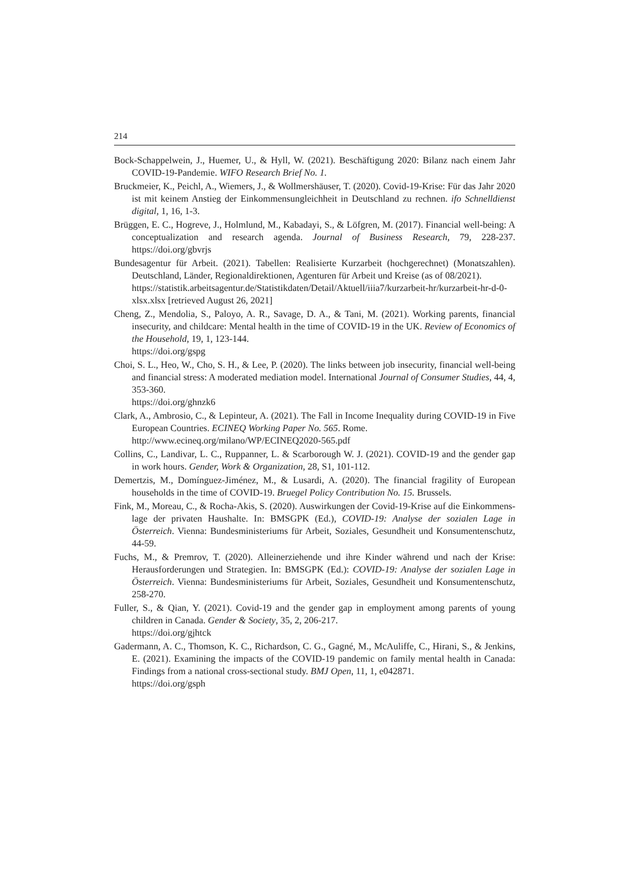214
Bock-Schappelwein, J., Huemer, U., & Hyll, W. (2021). Beschäftigung 2020: Bilanz nach einem Jahr COVID-19-Pandemie. WIFO Research Brief No. 1.
Bruckmeier, K., Peichl, A., Wiemers, J., & Wollmershäuser, T. (2020). Covid-19-Krise: Für das Jahr 2020 ist mit keinem Anstieg der Einkommensungleichheit in Deutschland zu rechnen. ifo Schnelldienst digital, 1, 16, 1-3.
Brüggen, E. C., Hogreve, J., Holmlund, M., Kabadayi, S., & Löfgren, M. (2017). Financial well-being: A conceptualization and research agenda. Journal of Business Research, 79, 228-237. https://doi.org/gbvrjs
Bundesagentur für Arbeit. (2021). Tabellen: Realisierte Kurzarbeit (hochgerechnet) (Monatszahlen). Deutschland, Länder, Regionaldirektionen, Agenturen für Arbeit und Kreise (as of 08/2021).
https://statistik.arbeitsagentur.de/Statistikdaten/Detail/Aktuell/iiia7/kurzarbeit-hr/kurzarbeit-hr-d-0-xlsx.xlsx [retrieved August 26, 2021]
Cheng, Z., Mendolia, S., Paloyo, A. R., Savage, D. A., & Tani, M. (2021). Working parents, financial insecurity, and childcare: Mental health in the time of COVID-19 in the UK. Review of Economics of the Household, 19, 1, 123-144.
https://doi.org/gspg
Choi, S. L., Heo, W., Cho, S. H., & Lee, P. (2020). The links between job insecurity, financial well-being and financial stress: A moderated mediation model. International Journal of Consumer Studies, 44, 4, 353-360.
https://doi.org/ghnzk6
Clark, A., Ambrosio, C., & Lepinteur, A. (2021). The Fall in Income Inequality during COVID-19 in Five European Countries. ECINEQ Working Paper No. 565. Rome.
http://www.ecineq.org/milano/WP/ECINEQ2020-565.pdf
Collins, C., Landivar, L. C., Ruppanner, L. & Scarborough W. J. (2021). COVID-19 and the gender gap in work hours. Gender, Work & Organization, 28, S1, 101-112.
Demertzis, M., Domínguez-Jiménez, M., & Lusardi, A. (2020). The financial fragility of European households in the time of COVID-19. Bruegel Policy Contribution No. 15. Brussels.
Fink, M., Moreau, C., & Rocha-Akis, S. (2020). Auswirkungen der Covid-19-Krise auf die Einkommens-lage der privaten Haushalte. In: BMSGPK (Ed.), COVID-19: Analyse der sozialen Lage in Österreich. Vienna: Bundesministeriums für Arbeit, Soziales, Gesundheit und Konsumentenschutz, 44-59.
Fuchs, M., & Premrov, T. (2020). Alleinerziehende und ihre Kinder während und nach der Krise: Herausforderungen und Strategien. In: BMSGPK (Ed.): COVID-19: Analyse der sozialen Lage in Österreich. Vienna: Bundesministeriums für Arbeit, Soziales, Gesundheit und Konsumentenschutz, 258-270.
Fuller, S., & Qian, Y. (2021). Covid-19 and the gender gap in employment among parents of young children in Canada. Gender & Society, 35, 2, 206-217.
https://doi.org/gjhtck
Gadermann, A. C., Thomson, K. C., Richardson, C. G., Gagné, M., McAuliffe, C., Hirani, S., & Jenkins, E. (2021). Examining the impacts of the COVID-19 pandemic on family mental health in Canada: Findings from a national cross-sectional study. BMJ Open, 11, 1, e042871.
https://doi.org/gsph